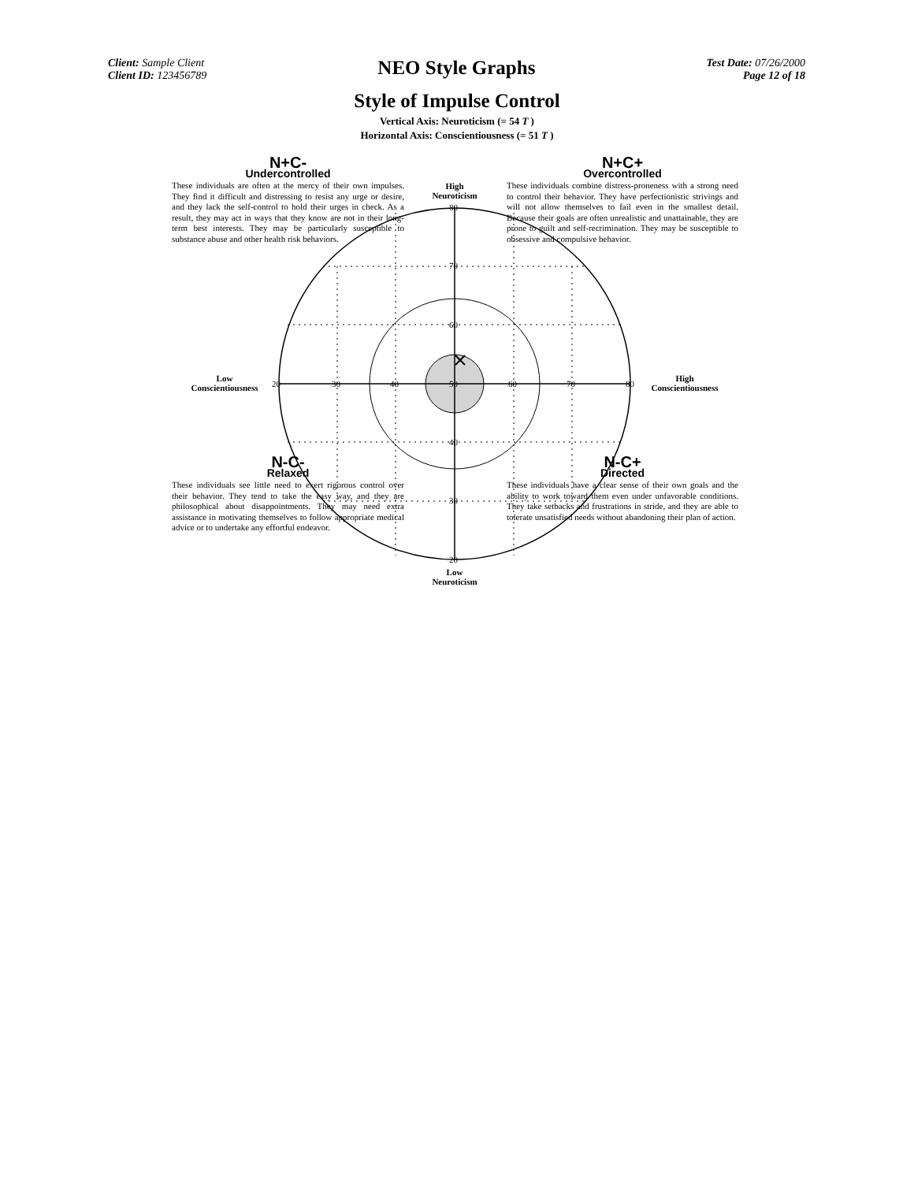Client: Sample Client
Client ID: 123456789
NEO Style Graphs
Test Date: 07/26/2000
Page 12 of 18
Style of Impulse Control
Vertical Axis: Neuroticism (= 54 T )
Horizontal Axis: Conscientiousness (= 51 T )
N+C-
Undercontrolled
These individuals are often at the mercy of their own impulses. They find it difficult and distressing to resist any urge or desire, and they lack the self-control to hold their urges in check. As a result, they may act in ways that they know are not in their long-term best interests. They may be particularly susceptible to substance abuse and other health risk behaviors.
N+C+
Overcontrolled
These individuals combine distress-proneness with a strong need to control their behavior. They have perfectionistic strivings and will not allow themselves to fail even in the smallest detail. Because their goals are often unrealistic and unattainable, they are prone to guilt and self-recrimination. They may be susceptible to obsessive and compulsive behavior.
N-C-
Relaxed
These individuals see little need to exert rigorous control over their behavior. They tend to take the easy way, and they are philosophical about disappointments. They may need extra assistance in motivating themselves to follow appropriate medical advice or to undertake any effortful endeavor.
N-C+
Directed
These individuals have a clear sense of their own goals and the ability to work toward them even under unfavorable conditions. They take setbacks and frustrations in stride, and they are able to tolerate unsatisfied needs without abandoning their plan of action.
High
Neuroticism
Low
Neuroticism
Low
Conscientiousness
High
Conscientiousness
20 30 40 50 60 70 80
80
70
60
40
30
20